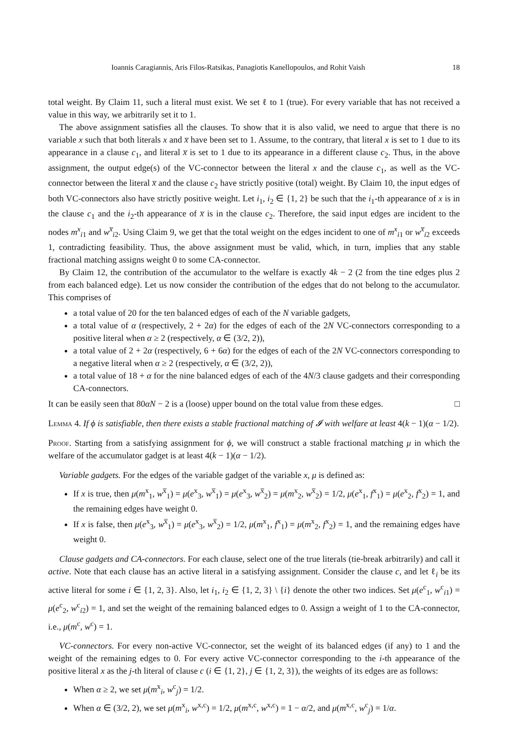Ioannis Caragiannis, Aris Filos-Ratsikas, Panagiotis Kanellopoulos, and Rohit Vaish 18
total weight. By Claim 11, such a literal must exist. We set ℓ to 1 (true). For every variable that has not received a value in this way, we arbitrarily set it to 1.
The above assignment satisfies all the clauses. To show that it is also valid, we need to argue that there is no variable x such that both literals x and x̅ have been set to 1. Assume, to the contrary, that literal x is set to 1 due to its appearance in a clause c<sub>1</sub>, and literal x̅ is set to 1 due to its appearance in a different clause c<sub>2</sub>. Thus, in the above assignment, the output edge(s) of the VC-connector between the literal x and the clause c<sub>1</sub>, as well as the VC-connector between the literal x̅ and the clause c<sub>2</sub> have strictly positive (total) weight. By Claim 10, the input edges of both VC-connectors also have strictly positive weight. Let i<sub>1</sub>, i<sub>2</sub> ∈ {1, 2} be such that the i<sub>1</sub>-th appearance of x is in the clause c<sub>1</sub> and the i<sub>2</sub>-th appearance of x̅ is in the clause c<sub>2</sub>. Therefore, the said input edges are incident to the nodes m<sup>x</sup><sub>i1</sub> and w<sup>x̅</sup><sub>i2</sub>. Using Claim 9, we get that the total weight on the edges incident to one of m<sup>x</sup><sub>i1</sub> or w<sup>x̅</sup><sub>i2</sub> exceeds 1, contradicting feasibility. Thus, the above assignment must be valid, which, in turn, implies that any stable fractional matching assigns weight 0 to some CA-connector.
By Claim 12, the contribution of the accumulator to the welfare is exactly 4k − 2 (2 from the tine edges plus 2 from each balanced edge). Let us now consider the contribution of the edges that do not belong to the accumulator. This comprises of
a total value of 20 for the ten balanced edges of each of the N variable gadgets,
a total value of α (respectively, 2 + 2α) for the edges of each of the 2N VC-connectors corresponding to a positive literal when α ≥ 2 (respectively, α ∈ (3/2, 2)),
a total value of 2 + 2α (respectively, 6 + 6α) for the edges of each of the 2N VC-connectors corresponding to a negative literal when α ≥ 2 (respectively, α ∈ (3/2, 2)),
a total value of 18 + α for the nine balanced edges of each of the 4N/3 clause gadgets and their corresponding CA-connectors.
It can be easily seen that 80αN − 2 is a (loose) upper bound on the total value from these edges. □
Lemma 4. If ϕ is satisfiable, then there exists a stable fractional matching of 𝓘 with welfare at least 4(k − 1)(α − 1/2).
Proof. Starting from a satisfying assignment for ϕ, we will construct a stable fractional matching μ in which the welfare of the accumulator gadget is at least 4(k − 1)(α − 1/2).
Variable gadgets. For the edges of the variable gadget of the variable x, μ is defined as:
If x is true, then μ(m<sup>x</sup><sub>1</sub>, w<sup>x̅</sup><sub>1</sub>) = μ(e<sup>x</sup><sub>3</sub>, w<sup>x̅</sup><sub>1</sub>) = μ(e<sup>x</sup><sub>3</sub>, w<sup>x̅</sup><sub>2</sub>) = μ(m<sup>x</sup><sub>2</sub>, w<sup>x̅</sup><sub>2</sub>) = 1/2, μ(e<sup>x</sup><sub>1</sub>, f<sup>x</sup><sub>1</sub>) = μ(e<sup>x</sup><sub>2</sub>, f<sup>x</sup><sub>2</sub>) = 1, and the remaining edges have weight 0.
If x is false, then μ(e<sup>x</sup><sub>3</sub>, w<sup>x̅</sup><sub>1</sub>) = μ(e<sup>x</sup><sub>3</sub>, w<sup>x̅</sup><sub>2</sub>) = 1/2, μ(m<sup>x</sup><sub>1</sub>, f<sup>x</sup><sub>1</sub>) = μ(m<sup>x</sup><sub>2</sub>, f<sup>x</sup><sub>2</sub>) = 1, and the remaining edges have weight 0.
Clause gadgets and CA-connectors. For each clause, select one of the true literals (tie-break arbitrarily) and call it active. Note that each clause has an active literal in a satisfying assignment. Consider the clause c, and let ℓ<sub>i</sub> be its active literal for some i ∈ {1, 2, 3}. Also, let i<sub>1</sub>, i<sub>2</sub> ∈ {1, 2, 3} \ {i} denote the other two indices. Set μ(e<sup>c</sup><sub>1</sub>, w<sup>c</sup><sub>i1</sub>) = μ(e<sup>c</sup><sub>2</sub>, w<sup>c</sup><sub>i2</sub>) = 1, and set the weight of the remaining balanced edges to 0. Assign a weight of 1 to the CA-connector, i.e., μ(m<sup>c</sup>, w<sup>c</sup>) = 1.
VC-connectors. For every non-active VC-connector, set the weight of its balanced edges (if any) to 1 and the weight of the remaining edges to 0. For every active VC-connector corresponding to the i-th appearance of the positive literal x as the j-th literal of clause c (i ∈ {1, 2}, j ∈ {1, 2, 3}), the weights of its edges are as follows:
When α ≥ 2, we set μ(m<sup>x</sup><sub>i</sub>, w<sup>c</sup><sub>j</sub>) = 1/2.
When α ∈ (3/2, 2), we set μ(m<sup>x</sup><sub>i</sub>, w<sup>x,c</sup>) = 1/2, μ(m<sup>x,c</sup>, w<sup>x,c</sup>) = 1 − α/2, and μ(m<sup>x,c</sup>, w<sup>c</sup><sub>j</sub>) = 1/α.